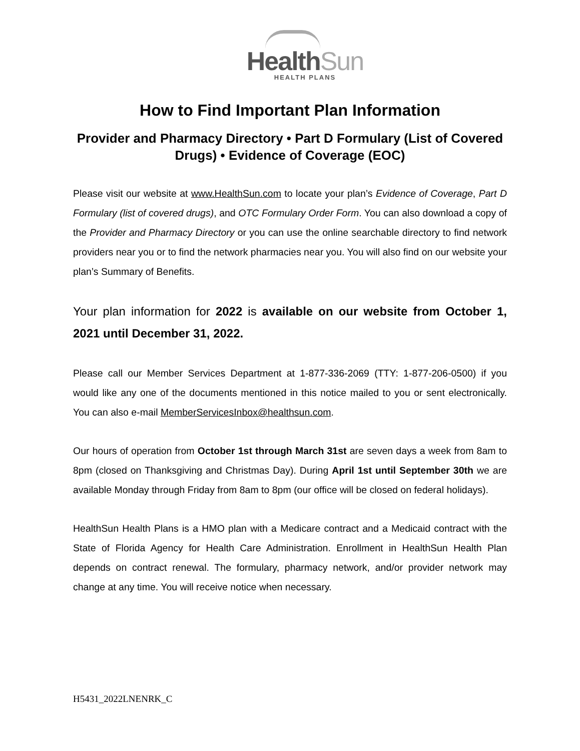HealthSun
HEALTH PLANS
How to Find Important Plan Information
Provider and Pharmacy Directory • Part D Formulary (List of Covered Drugs) • Evidence of Coverage (EOC)
Please visit our website at www.HealthSun.com to locate your plan’s Evidence of Coverage, Part D Formulary (list of covered drugs), and OTC Formulary Order Form. You can also download a copy of the Provider and Pharmacy Directory or you can use the online searchable directory to find network providers near you or to find the network pharmacies near you. You will also find on our website your plan’s Summary of Benefits.
Your plan information for 2022 is available on our website from October 1, 2021 until December 31, 2022.
Please call our Member Services Department at 1-877-336-2069 (TTY: 1-877-206-0500) if you would like any one of the documents mentioned in this notice mailed to you or sent electronically. You can also e-mail MemberServicesInbox@healthsun.com.
Our hours of operation from October 1st through March 31st are seven days a week from 8am to 8pm (closed on Thanksgiving and Christmas Day). During April 1st until September 30th we are available Monday through Friday from 8am to 8pm (our office will be closed on federal holidays).
HealthSun Health Plans is a HMO plan with a Medicare contract and a Medicaid contract with the State of Florida Agency for Health Care Administration. Enrollment in HealthSun Health Plan depends on contract renewal. The formulary, pharmacy network, and/or provider network may change at any time. You will receive notice when necessary.
H5431_2022LNENRK_C